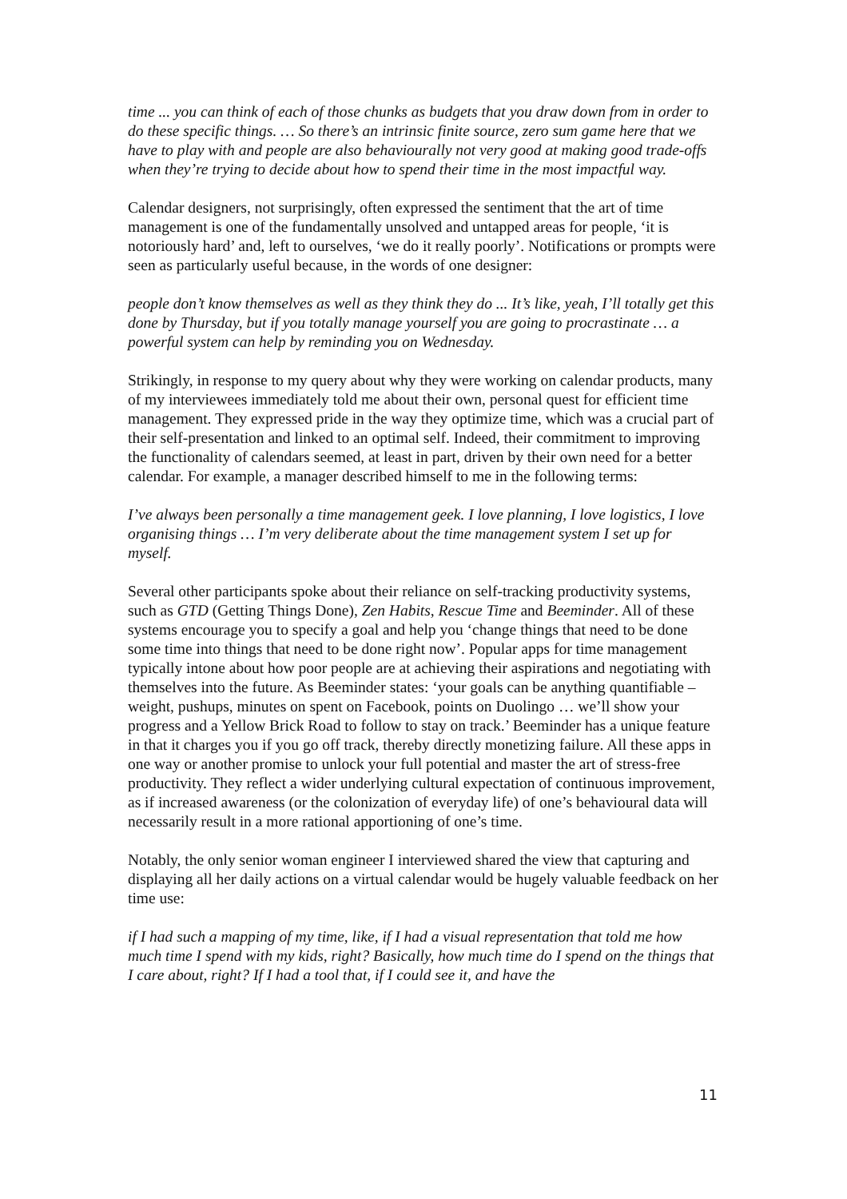time ... you can think of each of those chunks as budgets that you draw down from in order to do these specific things. … So there’s an intrinsic finite source, zero sum game here that we have to play with and people are also behaviourally not very good at making good trade-offs when they’re trying to decide about how to spend their time in the most impactful way.
Calendar designers, not surprisingly, often expressed the sentiment that the art of time management is one of the fundamentally unsolved and untapped areas for people, ‘it is notoriously hard’ and, left to ourselves, ‘we do it really poorly’. Notifications or prompts were seen as particularly useful because, in the words of one designer:
people don’t know themselves as well as they think they do ... It’s like, yeah, I’ll totally get this done by Thursday, but if you totally manage yourself you are going to procrastinate … a powerful system can help by reminding you on Wednesday.
Strikingly, in response to my query about why they were working on calendar products, many of my interviewees immediately told me about their own, personal quest for efficient time management. They expressed pride in the way they optimize time, which was a crucial part of their self-presentation and linked to an optimal self. Indeed, their commitment to improving the functionality of calendars seemed, at least in part, driven by their own need for a better calendar. For example, a manager described himself to me in the following terms:
I’ve always been personally a time management geek. I love planning, I love logistics, I love organising things … I’m very deliberate about the time management system I set up for myself.
Several other participants spoke about their reliance on self-tracking productivity systems, such as GTD (Getting Things Done), Zen Habits, Rescue Time and Beeminder. All of these systems encourage you to specify a goal and help you ‘change things that need to be done some time into things that need to be done right now’. Popular apps for time management typically intone about how poor people are at achieving their aspirations and negotiating with themselves into the future. As Beeminder states: ‘your goals can be anything quantifiable – weight, pushups, minutes on spent on Facebook, points on Duolingo … we’ll show your progress and a Yellow Brick Road to follow to stay on track.’ Beeminder has a unique feature in that it charges you if you go off track, thereby directly monetizing failure. All these apps in one way or another promise to unlock your full potential and master the art of stress-free productivity. They reflect a wider underlying cultural expectation of continuous improvement, as if increased awareness (or the colonization of everyday life) of one’s behavioural data will necessarily result in a more rational apportioning of one’s time.
Notably, the only senior woman engineer I interviewed shared the view that capturing and displaying all her daily actions on a virtual calendar would be hugely valuable feedback on her time use:
if I had such a mapping of my time, like, if I had a visual representation that told me how much time I spend with my kids, right? Basically, how much time do I spend on the things that I care about, right? If I had a tool that, if I could see it, and have the
11